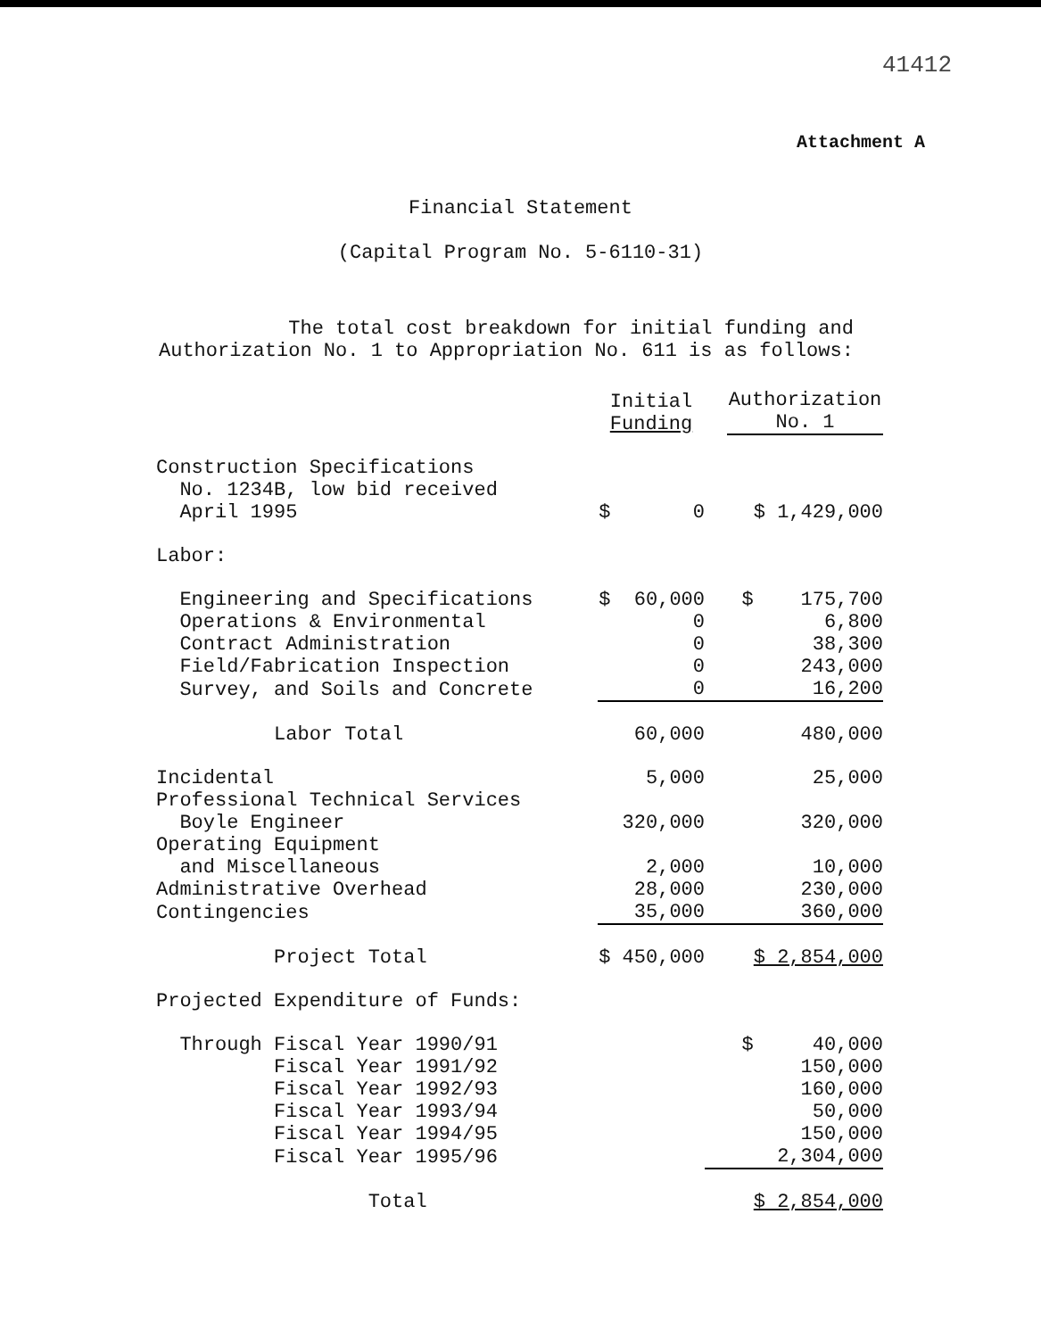41412
Attachment A
Financial Statement
(Capital Program No. 5-6110-31)
The total cost breakdown for initial funding and Authorization No. 1 to Appropriation No. 611 is as follows:
| | Initial Funding | Authorization No. 1 |
| --- | --- | --- |
| Construction Specifications No. 1234B, low bid received April 1995 | $ 0 | $ 1,429,000 |
| Labor: | | |
| Engineering and Specifications | $ 60,000 | $ 175,700 |
| Operations & Environmental | 0 | 6,800 |
| Contract Administration | 0 | 38,300 |
| Field/Fabrication Inspection | 0 | 243,000 |
| Survey, and Soils and Concrete | 0 | 16,200 |
| Labor Total | 60,000 | 480,000 |
| Incidental | 5,000 | 25,000 |
| Professional Technical Services Boyle Engineer | 320,000 | 320,000 |
| Operating Equipment and Miscellaneous | 2,000 | 10,000 |
| Administrative Overhead | 28,000 | 230,000 |
| Contingencies | 35,000 | 360,000 |
| Project Total | $ 450,000 | $ 2,854,000 |
| Projected Expenditure of Funds: | | |
| Through Fiscal Year 1990/91 | | $ 40,000 |
| Fiscal Year 1991/92 | | 150,000 |
| Fiscal Year 1992/93 | | 160,000 |
| Fiscal Year 1993/94 | | 50,000 |
| Fiscal Year 1994/95 | | 150,000 |
| Fiscal Year 1995/96 | | 2,304,000 |
| Total | | $ 2,854,000 |